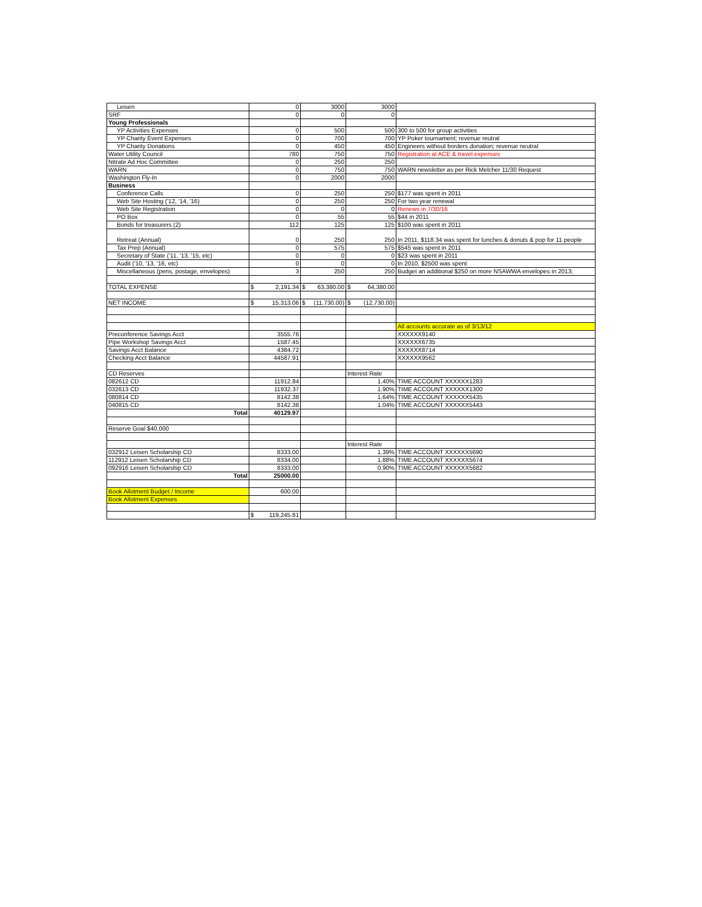| Leisen | 0 | 3000 | 3000 | |
| SRF | 0 | 0 | 0 | |
| Young Professionals | | | | |
| YP Activities Expenses | 0 | 500 | 500 | 300 to 500 for group activities |
| YP Charity Event Expenses | 0 | 700 | 700 | YP Poker tournament; revenue reutral |
| YP Charity Donations | 0 | 450 | 450 | Engineers without borders donation; revenue neutral |
| Water Utility Council | 780 | 750 | 750 | Registration at ACE & travel expenses |
| Nitrate Ad Hoc Committee | 0 | 250 | 250 | |
| WARN | 0 | 750 | 750 | WARN newsletter as per Rick Melcher 11/30 Request |
| Washington Fly-In | 0 | 2000 | 2000 | |
| Business | | | | |
| Conference Calls | 0 | 250 | 250 | $177 was spent in 2011 |
| Web Site Hosting ('12, '14, '16) | 0 | 250 | 250 | For two year renewal |
| Web Site Registration | 0 | 0 | 0 | Renews in 7/30/16 |
| PO Box | 0 | 55 | 55 | $44 in 2011 |
| Bonds for treasurers (2) | 112 | 125 | 125 | $100 was spent in 2011 |
| Retreat (Annual) | 0 | 250 | 250 | In 2011, $118.34 was spent for lunches & donuts & pop for 11 people |
| Tax Prep (Annual) | 0 | 575 | 575 | $545 was spent in 2011 |
| Secretary of State ('11, '13, '15, etc) | 0 | 0 | 0 | $23 was spent in 2011 |
| Audit ('10, '13, '16, etc) | 0 | 0 | 0 | In 2010, $2500 was spent |
| Miscellaneous (pens, postage, envelopes) | 3 | 250 | 250 | Budget an additional $250 on more NSAWWA envelopes in 2013; |
| TOTAL EXPENSE | $ 2,191.34 | $ 63,380.00 | $ 64,380.00 | |
| NET INCOME | $ 15,313.06 | $ (11,730.00) | $ (12,730.00) | |
| | | | | All accounts accurate as of 3/13/12 |
| Preconference Savings Acct | 3555.76 | | | XXXXXX9140 |
| Pipe Workshop Savings Acct | 1587.45 | | | XXXXXX6735 |
| Savings Acct Balance | 4384.72 | | | XXXXXX8714 |
| Checking Acct Balance | 44587.91 | | | XXXXXX9562 |
| CD Reserves | | | Interest Rate | |
| 082612 CD | 11912.84 | | 1.40% | TIME ACCOUNT XXXXXX1283 |
| 032613 CD | 11932.37 | | 1.90% | TIME ACCOUNT XXXXXX1300 |
| 080814 CD | 8142.38 | | 1.64% | TIME ACCOUNT XXXXXX5435 |
| 040815 CD | 8142.38 | | 1.04% | TIME ACCOUNT XXXXXX5443 |
| Total | 40129.97 | | | |
| Reserve Goal $40,000 | | | | |
| | | | Interest Rate | |
| 032912 Leisen Scholarship CD | 8333.00 | | 1.39% | TIME ACCOUNT XXXXXX5690 |
| 112912 Leisen Scholarship CD | 8334.00 | | 1.88% | TIME ACCOUNT XXXXXX5674 |
| 092916 Leisen Scholarship CD | 8333.00 | | 0.90% | TIME ACCOUNT XXXXXX5682 |
| Total | 25000.00 | | | |
| Book Allotment Budget / Income | 600.00 | | | |
| Book Allotment Expenses | | | | |
| | $ 119,245.81 | | | |